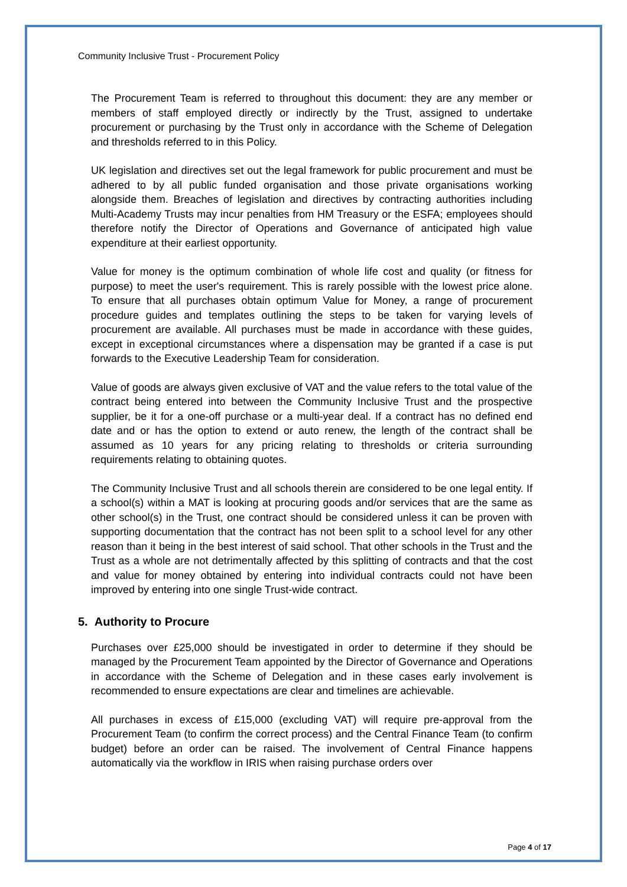Community Inclusive Trust - Procurement Policy
The Procurement Team is referred to throughout this document: they are any member or members of staff employed directly or indirectly by the Trust, assigned to undertake procurement or purchasing by the Trust only in accordance with the Scheme of Delegation and thresholds referred to in this Policy.
UK legislation and directives set out the legal framework for public procurement and must be adhered to by all public funded organisation and those private organisations working alongside them. Breaches of legislation and directives by contracting authorities including Multi-Academy Trusts may incur penalties from HM Treasury or the ESFA; employees should therefore notify the Director of Operations and Governance of anticipated high value expenditure at their earliest opportunity.
Value for money is the optimum combination of whole life cost and quality (or fitness for purpose) to meet the user's requirement. This is rarely possible with the lowest price alone. To ensure that all purchases obtain optimum Value for Money, a range of procurement procedure guides and templates outlining the steps to be taken for varying levels of procurement are available. All purchases must be made in accordance with these guides, except in exceptional circumstances where a dispensation may be granted if a case is put forwards to the Executive Leadership Team for consideration.
Value of goods are always given exclusive of VAT and the value refers to the total value of the contract being entered into between the Community Inclusive Trust and the prospective supplier, be it for a one-off purchase or a multi-year deal. If a contract has no defined end date and or has the option to extend or auto renew, the length of the contract shall be assumed as 10 years for any pricing relating to thresholds or criteria surrounding requirements relating to obtaining quotes.
The Community Inclusive Trust and all schools therein are considered to be one legal entity. If a school(s) within a MAT is looking at procuring goods and/or services that are the same as other school(s) in the Trust, one contract should be considered unless it can be proven with supporting documentation that the contract has not been split to a school level for any other reason than it being in the best interest of said school. That other schools in the Trust and the Trust as a whole are not detrimentally affected by this splitting of contracts and that the cost and value for money obtained by entering into individual contracts could not have been improved by entering into one single Trust-wide contract.
5. Authority to Procure
Purchases over £25,000 should be investigated in order to determine if they should be managed by the Procurement Team appointed by the Director of Governance and Operations in accordance with the Scheme of Delegation and in these cases early involvement is recommended to ensure expectations are clear and timelines are achievable.
All purchases in excess of £15,000 (excluding VAT) will require pre-approval from the Procurement Team (to confirm the correct process) and the Central Finance Team (to confirm budget) before an order can be raised. The involvement of Central Finance happens automatically via the workflow in IRIS when raising purchase orders over
Page 4 of 17